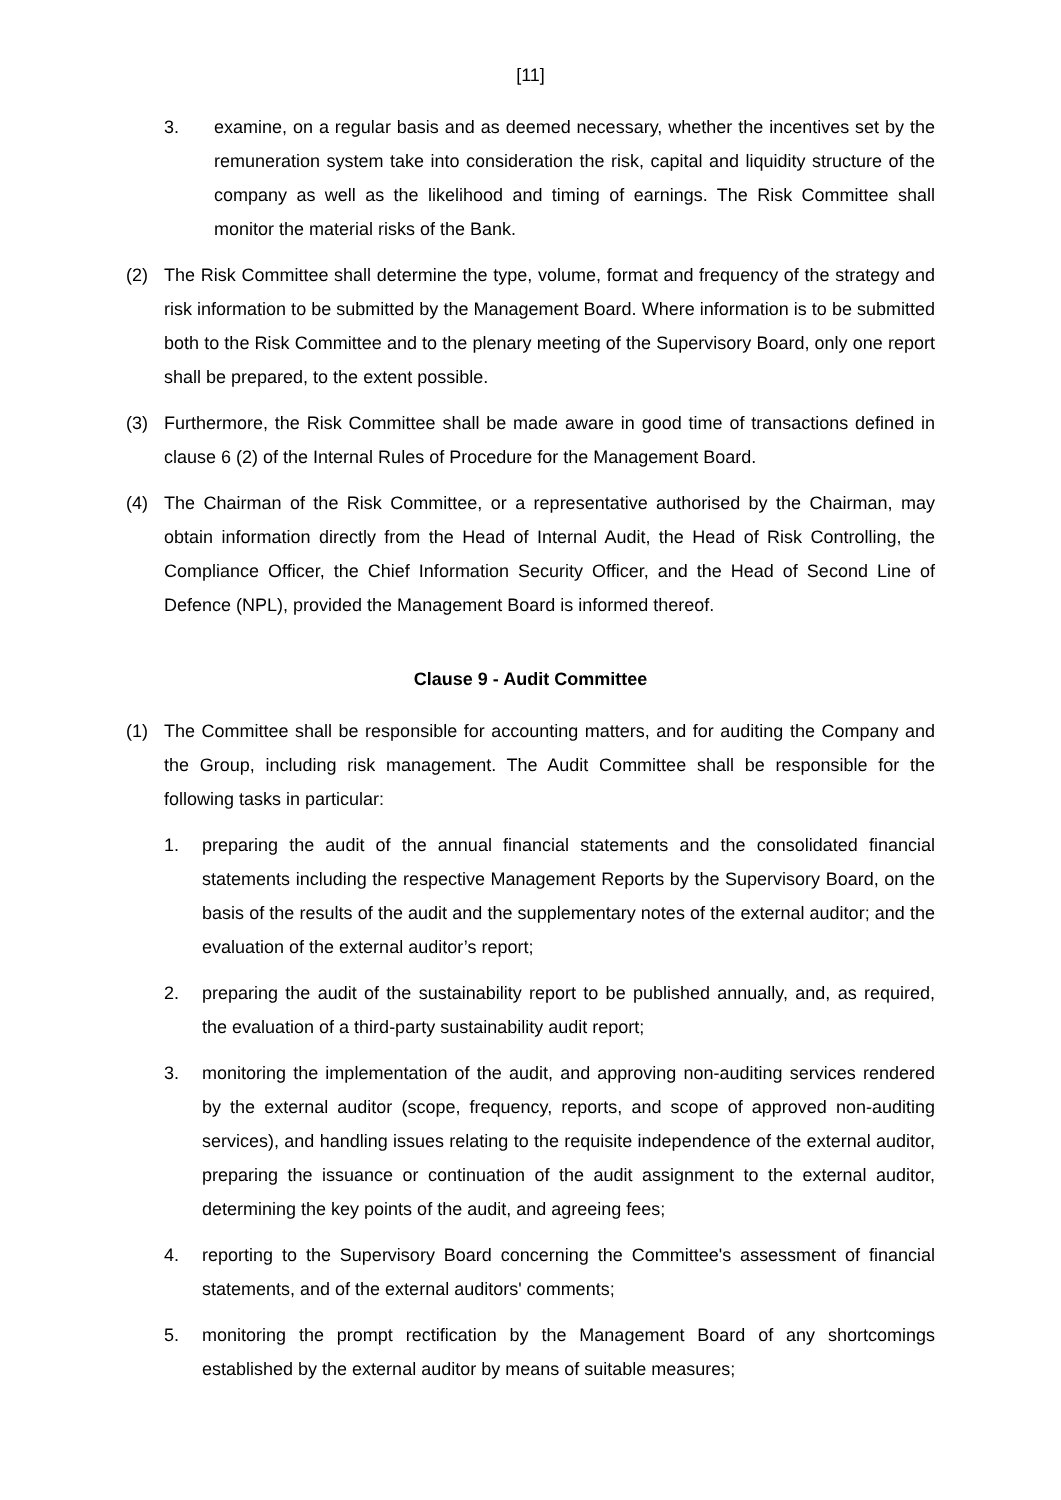[11]
3. examine, on a regular basis and as deemed necessary, whether the incentives set by the remuneration system take into consideration the risk, capital and liquidity structure of the company as well as the likelihood and timing of earnings. The Risk Committee shall monitor the material risks of the Bank.
(2) The Risk Committee shall determine the type, volume, format and frequency of the strategy and risk information to be submitted by the Management Board. Where information is to be submitted both to the Risk Committee and to the plenary meeting of the Supervisory Board, only one report shall be prepared, to the extent possible.
(3) Furthermore, the Risk Committee shall be made aware in good time of transactions defined in clause 6 (2) of the Internal Rules of Procedure for the Management Board.
(4) The Chairman of the Risk Committee, or a representative authorised by the Chairman, may obtain information directly from the Head of Internal Audit, the Head of Risk Controlling, the Compliance Officer, the Chief Information Security Officer, and the Head of Second Line of Defence (NPL), provided the Management Board is informed thereof.
Clause 9 - Audit Committee
(1) The Committee shall be responsible for accounting matters, and for auditing the Company and the Group, including risk management. The Audit Committee shall be responsible for the following tasks in particular:
1. preparing the audit of the annual financial statements and the consolidated financial statements including the respective Management Reports by the Supervisory Board, on the basis of the results of the audit and the supplementary notes of the external auditor; and the evaluation of the external auditor’s report;
2. preparing the audit of the sustainability report to be published annually, and, as required, the evaluation of a third-party sustainability audit report;
3. monitoring the implementation of the audit, and approving non-auditing services rendered by the external auditor (scope, frequency, reports, and scope of approved non-auditing services), and handling issues relating to the requisite independence of the external auditor, preparing the issuance or continuation of the audit assignment to the external auditor, determining the key points of the audit, and agreeing fees;
4. reporting to the Supervisory Board concerning the Committee's assessment of financial statements, and of the external auditors' comments;
5. monitoring the prompt rectification by the Management Board of any shortcomings established by the external auditor by means of suitable measures;